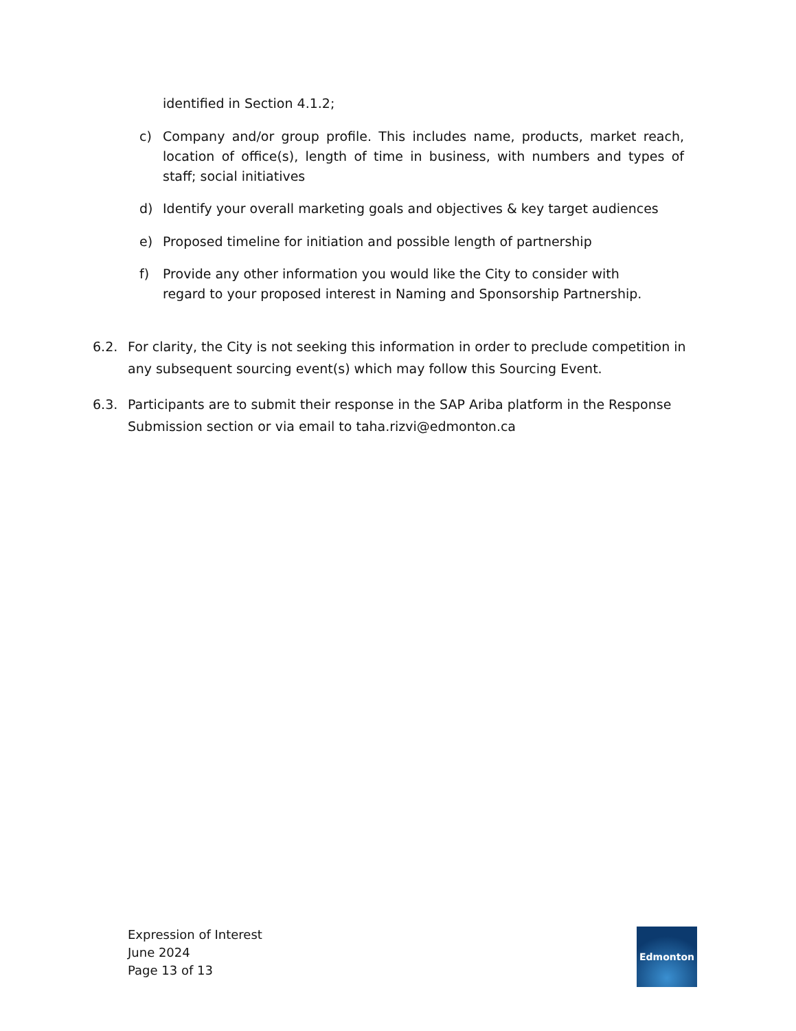identified in Section 4.1.2;
c) Company and/or group profile. This includes name, products, market reach, location of office(s), length of time in business, with numbers and types of staff; social initiatives
d) Identify your overall marketing goals and objectives & key target audiences
e) Proposed timeline for initiation and possible length of partnership
f) Provide any other information you would like the City to consider with regard to your proposed interest in Naming and Sponsorship Partnership.
6.2. For clarity, the City is not seeking this information in order to preclude competition in any subsequent sourcing event(s) which may follow this Sourcing Event.
6.3. Participants are to submit their response in the SAP Ariba platform in the Response Submission section or via email to taha.rizvi@edmonton.ca
Expression of Interest
June 2024
Page 13 of 13
Edmonton